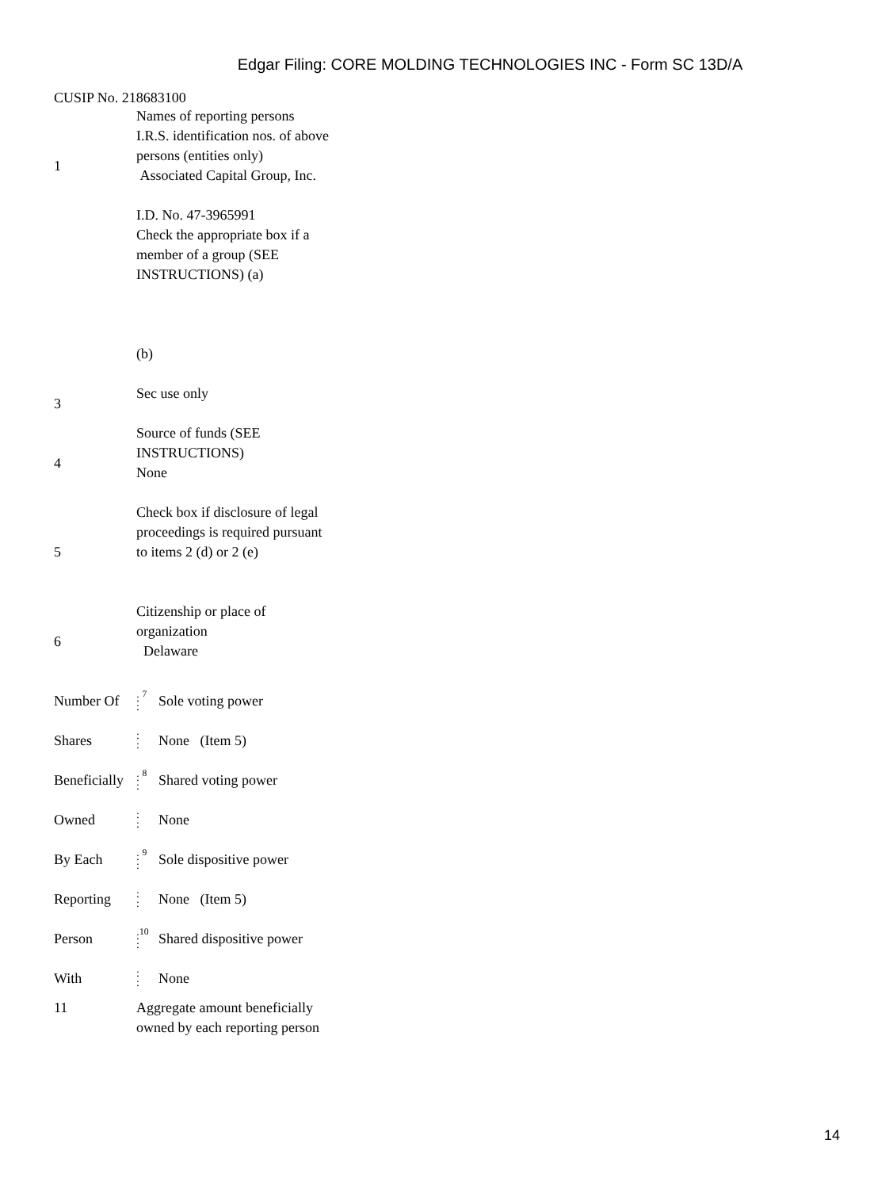Edgar Filing: CORE MOLDING TECHNOLOGIES INC - Form SC 13D/A
CUSIP No. 218683100
| 1 | Names of reporting persons I.R.S. identification nos. of above persons (entities only) Associated Capital Group, Inc. I.D. No. 47-3965991 |
| | Check the appropriate box if a member of a group (SEE INSTRUCTIONS) (a) (b) |
| 3 | Sec use only |
| 4 | Source of funds (SEE INSTRUCTIONS) None |
| 5 | Check box if disclosure of legal proceedings is required pursuant to items 2 (d) or 2 (e) |
| 6 | Citizenship or place of organization Delaware |
| Number Of | : <sup>7</sup> : | Sole voting power |
| Shares | : : | None (Item 5) |
| Beneficially | : <sup>8</sup> : | Shared voting power |
| Owned | : : | None |
| By Each | : <sup>9</sup> : | Sole dispositive power |
| Reporting | : : | None (Item 5) |
| Person | :<sup>10</sup> : | Shared dispositive power |
| With | : : | None |
| 11 | Aggregate amount beneficially owned by each reporting person |
14